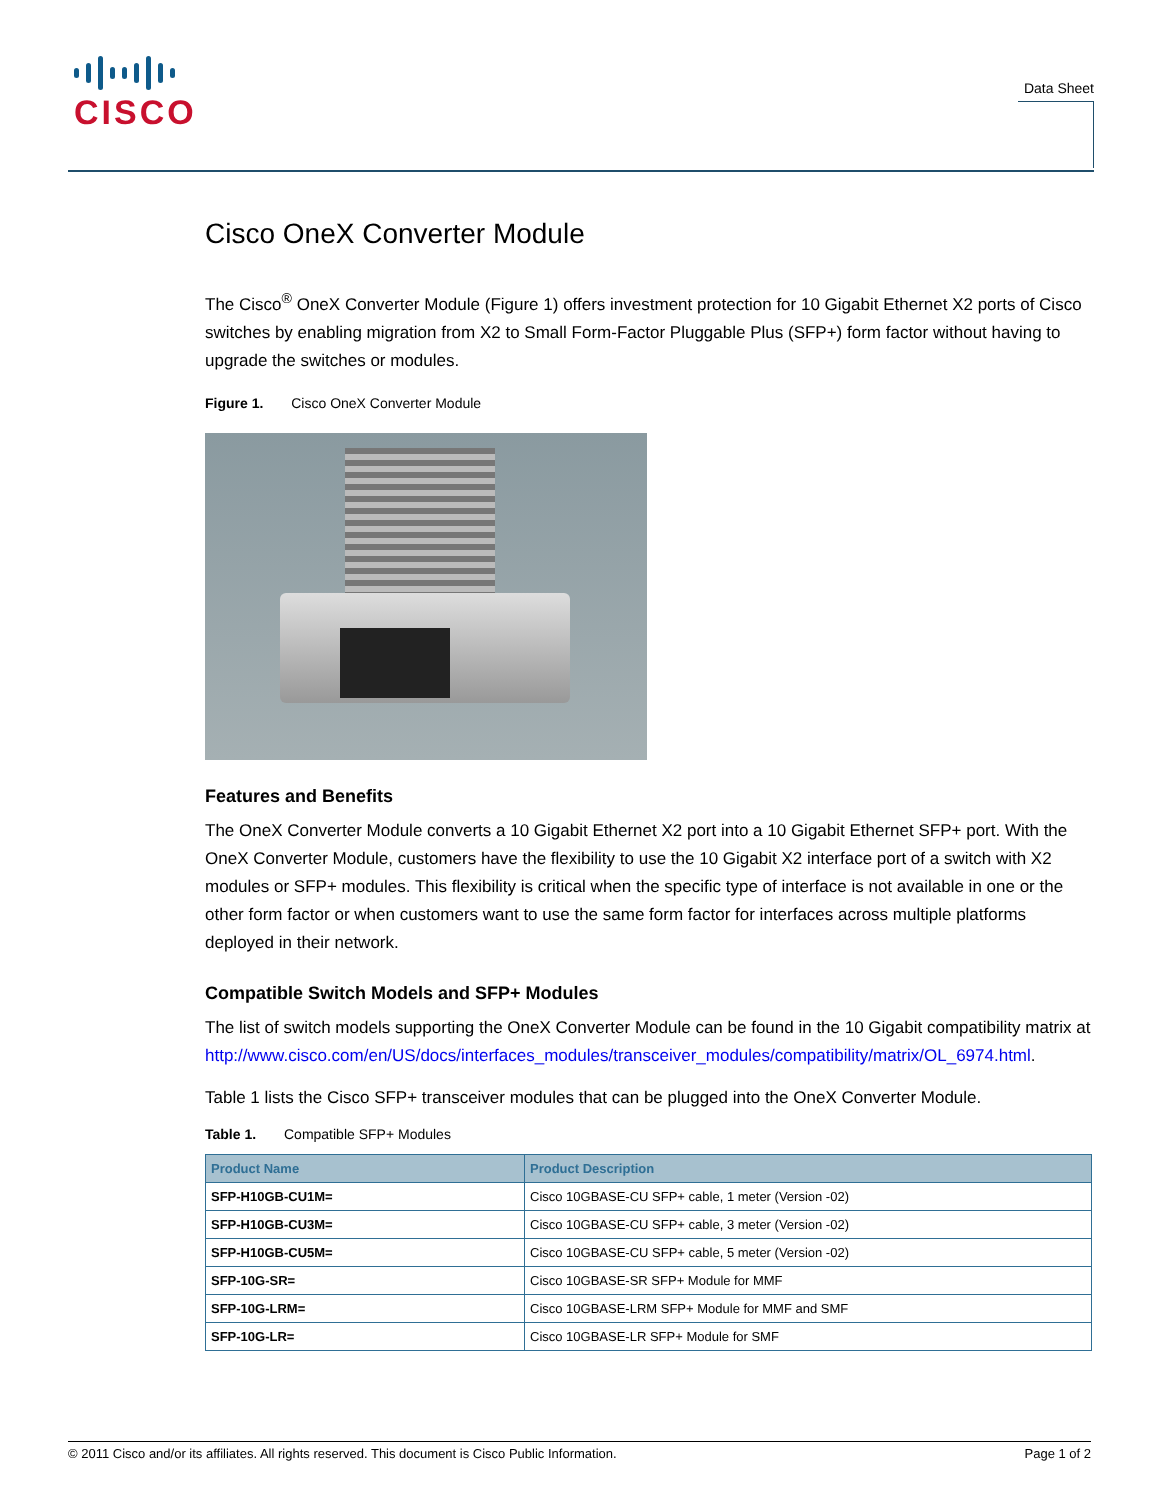CISCO
Data Sheet
Cisco OneX Converter Module
The Cisco<sup>®</sup> OneX Converter Module (Figure 1) offers investment protection for 10 Gigabit Ethernet X2 ports of Cisco switches by enabling migration from X2 to Small Form-Factor Pluggable Plus (SFP+) form factor without having to upgrade the switches or modules.
Figure 1. Cisco OneX Converter Module
Features and Benefits
The OneX Converter Module converts a 10 Gigabit Ethernet X2 port into a 10 Gigabit Ethernet SFP+ port. With the OneX Converter Module, customers have the flexibility to use the 10 Gigabit X2 interface port of a switch with X2 modules or SFP+ modules. This flexibility is critical when the specific type of interface is not available in one or the other form factor or when customers want to use the same form factor for interfaces across multiple platforms deployed in their network.
Compatible Switch Models and SFP+ Modules
The list of switch models supporting the OneX Converter Module can be found in the 10 Gigabit compatibility matrix at http://www.cisco.com/en/US/docs/interfaces_modules/transceiver_modules/compatibility/matrix/OL_6974.html.
Table 1 lists the Cisco SFP+ transceiver modules that can be plugged into the OneX Converter Module.
Table 1. Compatible SFP+ Modules
| Product Name | Product Description |
| --- | --- |
| SFP-H10GB-CU1M= | Cisco 10GBASE-CU SFP+ cable, 1 meter (Version -02) |
| SFP-H10GB-CU3M= | Cisco 10GBASE-CU SFP+ cable, 3 meter (Version -02) |
| SFP-H10GB-CU5M= | Cisco 10GBASE-CU SFP+ cable, 5 meter (Version -02) |
| SFP-10G-SR= | Cisco 10GBASE-SR SFP+ Module for MMF |
| SFP-10G-LRM= | Cisco 10GBASE-LRM SFP+ Module for MMF and SMF |
| SFP-10G-LR= | Cisco 10GBASE-LR SFP+ Module for SMF |
© 2011 Cisco and/or its affiliates. All rights reserved. This document is Cisco Public Information. Page 1 of 2